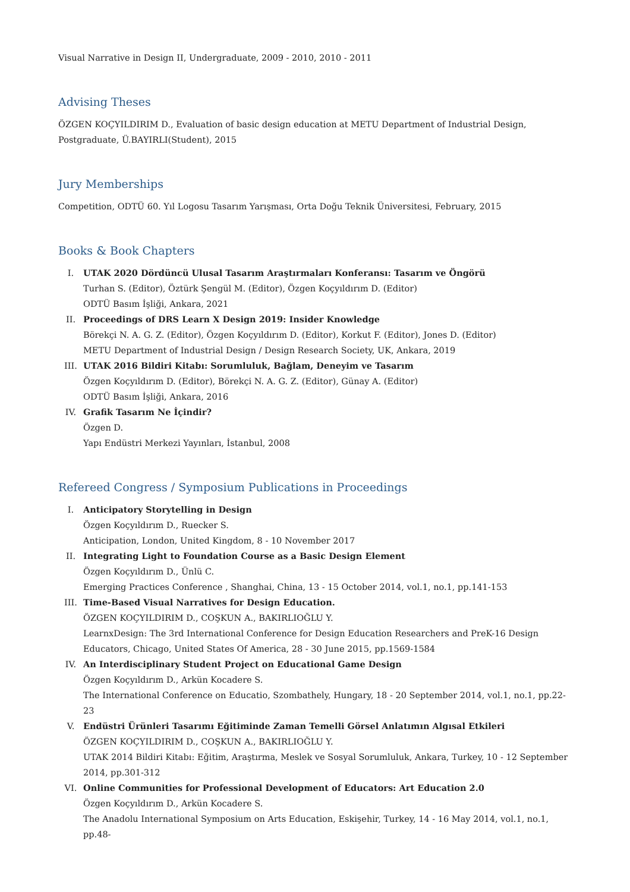Visual Narrative in Design II, Undergraduate, 2009 - 2010, 2010 - 2011
Advising Theses
ÖZGEN KOÇYILDIRIM D., Evaluation of basic design education at METU Department of Industrial Design, Postgraduate, Ü.BAYIRLI(Student), 2015
Jury Memberships
Competition, ODTÜ 60. Yıl Logosu Tasarım Yarışması, Orta Doğu Teknik Üniversitesi, February, 2015
Books & Book Chapters
I. UTAK 2020 Dördüncü Ulusal Tasarım Araştırmaları Konferansı: Tasarım ve Öngörü
Turhan S. (Editor), Öztürk Şengül M. (Editor), Özgen Koçyıldırım D. (Editor)
ODTÜ Basım İşliği, Ankara, 2021
II. Proceedings of DRS Learn X Design 2019: Insider Knowledge
Börekçi N. A. G. Z. (Editor), Özgen Koçyıldırım D. (Editor), Korkut F. (Editor), Jones D. (Editor)
METU Department of Industrial Design / Design Research Society, UK, Ankara, 2019
III. UTAK 2016 Bildiri Kitabı: Sorumluluk, Bağlam, Deneyim ve Tasarım
Özgen Koçyıldırım D. (Editor), Börekçi N. A. G. Z. (Editor), Günay A. (Editor)
ODTÜ Basım İşliği, Ankara, 2016
IV. Grafik Tasarım Ne İçindir?
Özgen D.
Yapı Endüstri Merkezi Yayınları, İstanbul, 2008
Refereed Congress / Symposium Publications in Proceedings
I. Anticipatory Storytelling in Design
Özgen Koçyıldırım D., Ruecker S.
Anticipation, London, United Kingdom, 8 - 10 November 2017
II. Integrating Light to Foundation Course as a Basic Design Element
Özgen Koçyıldırım D., Ünlü C.
Emerging Practices Conference , Shanghai, China, 13 - 15 October 2014, vol.1, no.1, pp.141-153
III. Time-Based Visual Narratives for Design Education.
ÖZGEN KOÇYILDIRIM D., COŞKUN A., BAKIRLIOĞLU Y.
LearnxDesign: The 3rd International Conference for Design Education Researchers and PreK-16 Design Educators, Chicago, United States Of America, 28 - 30 June 2015, pp.1569-1584
IV. An Interdisciplinary Student Project on Educational Game Design
Özgen Koçyıldırım D., Arkün Kocadere S.
The International Conference on Educatio, Szombathely, Hungary, 18 - 20 September 2014, vol.1, no.1, pp.22-23
V. Endüstri Ürünleri Tasarımı Eğitiminde Zaman Temelli Görsel Anlatımın Algısal Etkileri
ÖZGEN KOÇYILDIRIM D., COŞKUN A., BAKIRLIOĞLU Y.
UTAK 2014 Bildiri Kitabı: Eğitim, Araştırma, Meslek ve Sosyal Sorumluluk, Ankara, Turkey, 10 - 12 September 2014, pp.301-312
VI. Online Communities for Professional Development of Educators: Art Education 2.0
Özgen Koçyıldırım D., Arkün Kocadere S.
The Anadolu International Symposium on Arts Education, Eskişehir, Turkey, 14 - 16 May 2014, vol.1, no.1, pp.48-